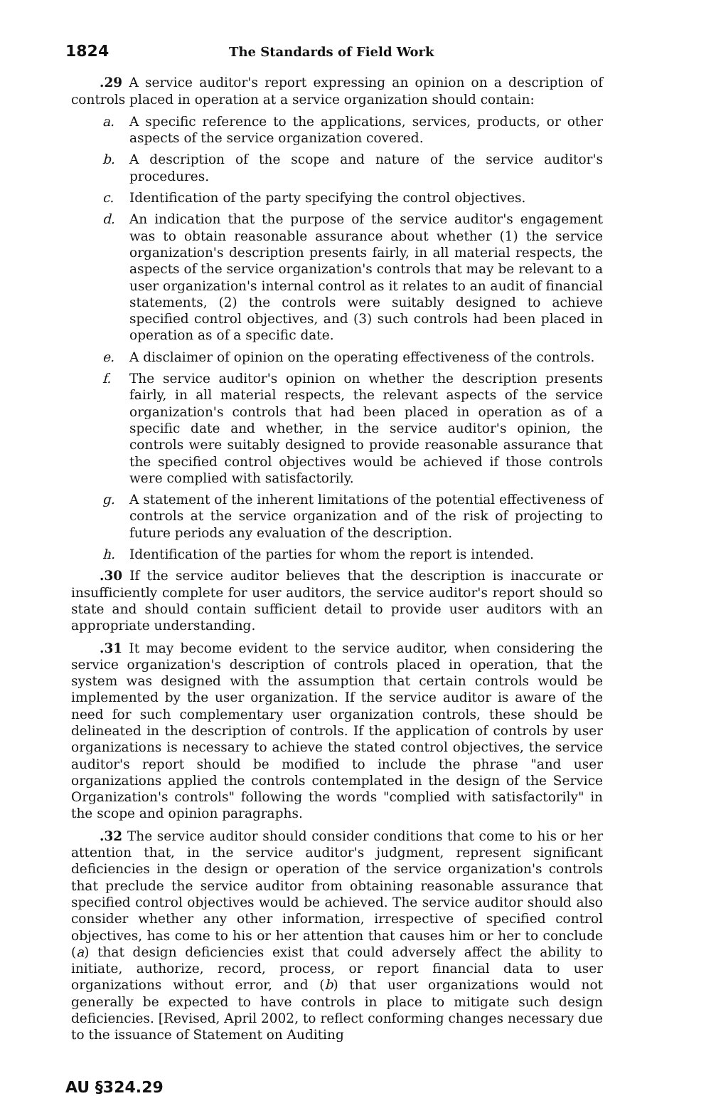1824 The Standards of Field Work
.29 A service auditor's report expressing an opinion on a description of controls placed in operation at a service organization should contain:
a. A specific reference to the applications, services, products, or other aspects of the service organization covered.
b. A description of the scope and nature of the service auditor's procedures.
c. Identification of the party specifying the control objectives.
d. An indication that the purpose of the service auditor's engagement was to obtain reasonable assurance about whether (1) the service organization's description presents fairly, in all material respects, the aspects of the service organization's controls that may be relevant to a user organization's internal control as it relates to an audit of financial statements, (2) the controls were suitably designed to achieve specified control objectives, and (3) such controls had been placed in operation as of a specific date.
e. A disclaimer of opinion on the operating effectiveness of the controls.
f. The service auditor's opinion on whether the description presents fairly, in all material respects, the relevant aspects of the service organization's controls that had been placed in operation as of a specific date and whether, in the service auditor's opinion, the controls were suitably designed to provide reasonable assurance that the specified control objectives would be achieved if those controls were complied with satisfactorily.
g. A statement of the inherent limitations of the potential effectiveness of controls at the service organization and of the risk of projecting to future periods any evaluation of the description.
h. Identification of the parties for whom the report is intended.
.30 If the service auditor believes that the description is inaccurate or insufficiently complete for user auditors, the service auditor's report should so state and should contain sufficient detail to provide user auditors with an appropriate understanding.
.31 It may become evident to the service auditor, when considering the service organization's description of controls placed in operation, that the system was designed with the assumption that certain controls would be implemented by the user organization. If the service auditor is aware of the need for such complementary user organization controls, these should be delineated in the description of controls. If the application of controls by user organizations is necessary to achieve the stated control objectives, the service auditor's report should be modified to include the phrase "and user organizations applied the controls contemplated in the design of the Service Organization's controls" following the words "complied with satisfactorily" in the scope and opinion paragraphs.
.32 The service auditor should consider conditions that come to his or her attention that, in the service auditor's judgment, represent significant deficiencies in the design or operation of the service organization's controls that preclude the service auditor from obtaining reasonable assurance that specified control objectives would be achieved. The service auditor should also consider whether any other information, irrespective of specified control objectives, has come to his or her attention that causes him or her to conclude (a) that design deficiencies exist that could adversely affect the ability to initiate, authorize, record, process, or report financial data to user organizations without error, and (b) that user organizations would not generally be expected to have controls in place to mitigate such design deficiencies. [Revised, April 2002, to reflect conforming changes necessary due to the issuance of Statement on Auditing
AU §324.29